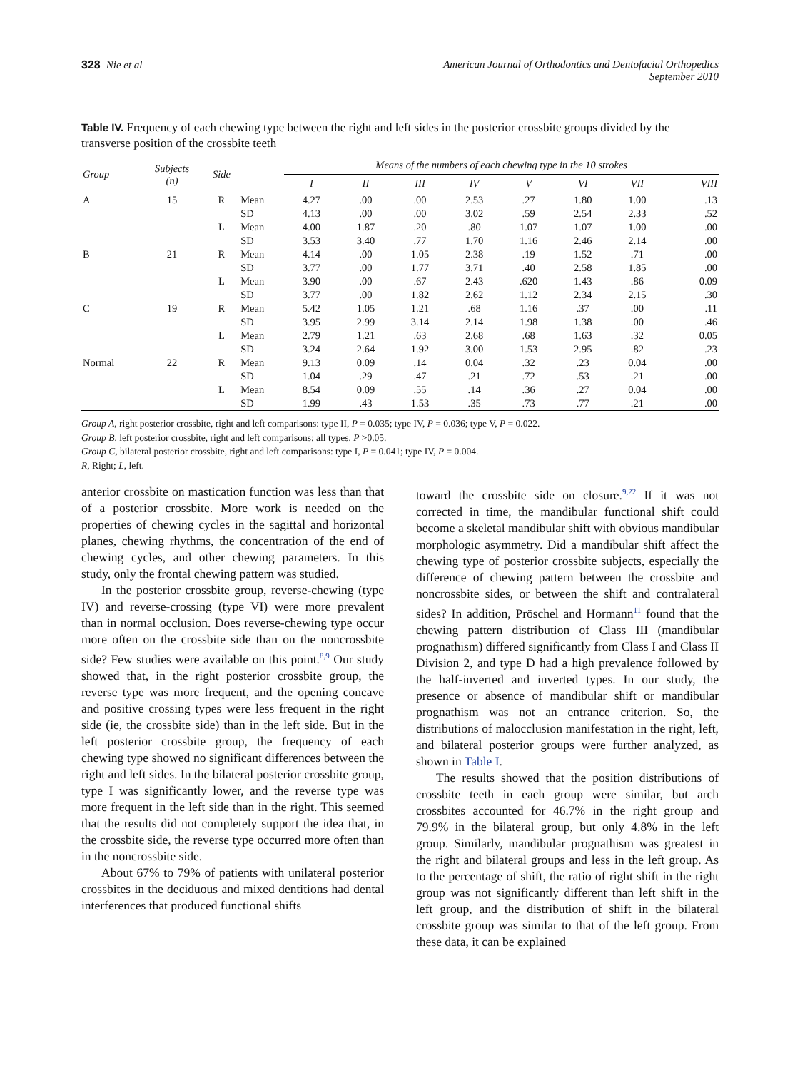328 Nie et al American Journal of Orthodontics and Dentofacial Orthopedics
September 2010
Table IV. Frequency of each chewing type between the right and left sides in the posterior crossbite groups divided by the transverse position of the crossbite teeth
| Group | Subjects (n) | Side | | Means of the numbers of each chewing type in the 10 strokes | | | | | | | |
| --- | --- | --- | --- | --- | --- | --- | --- | --- | --- | --- | --- |
| | | | | I | II | III | IV | V | VI | VII | VIII |
| A | 15 | R | Mean | 4.27 | .00 | .00 | 2.53 | .27 | 1.80 | 1.00 | .13 |
| | | | SD | 4.13 | .00 | .00 | 3.02 | .59 | 2.54 | 2.33 | .52 |
| | | L | Mean | 4.00 | 1.87 | .20 | .80 | 1.07 | 1.07 | 1.00 | .00 |
| | | | SD | 3.53 | 3.40 | .77 | 1.70 | 1.16 | 2.46 | 2.14 | .00 |
| B | 21 | R | Mean | 4.14 | .00 | 1.05 | 2.38 | .19 | 1.52 | .71 | .00 |
| | | | SD | 3.77 | .00 | 1.77 | 3.71 | .40 | 2.58 | 1.85 | .00 |
| | | L | Mean | 3.90 | .00 | .67 | 2.43 | .620 | 1.43 | .86 | 0.09 |
| | | | SD | 3.77 | .00 | 1.82 | 2.62 | 1.12 | 2.34 | 2.15 | .30 |
| C | 19 | R | Mean | 5.42 | 1.05 | 1.21 | .68 | 1.16 | .37 | .00 | .11 |
| | | | SD | 3.95 | 2.99 | 3.14 | 2.14 | 1.98 | 1.38 | .00 | .46 |
| | | L | Mean | 2.79 | 1.21 | .63 | 2.68 | .68 | 1.63 | .32 | 0.05 |
| | | | SD | 3.24 | 2.64 | 1.92 | 3.00 | 1.53 | 2.95 | .82 | .23 |
| Normal | 22 | R | Mean | 9.13 | 0.09 | .14 | 0.04 | .32 | .23 | 0.04 | .00 |
| | | | SD | 1.04 | .29 | .47 | .21 | .72 | .53 | .21 | .00 |
| | | L | Mean | 8.54 | 0.09 | .55 | .14 | .36 | .27 | 0.04 | .00 |
| | | | SD | 1.99 | .43 | 1.53 | .35 | .73 | .77 | .21 | .00 |
Group A, right posterior crossbite, right and left comparisons: type II, P = 0.035; type IV, P = 0.036; type V, P = 0.022.
Group B, left posterior crossbite, right and left comparisons: all types, P >0.05.
Group C, bilateral posterior crossbite, right and left comparisons: type I, P = 0.041; type IV, P = 0.004.
R, Right; L, left.
anterior crossbite on mastication function was less than that of a posterior crossbite. More work is needed on the properties of chewing cycles in the sagittal and horizontal planes, chewing rhythms, the concentration of the end of chewing cycles, and other chewing parameters. In this study, only the frontal chewing pattern was studied.
In the posterior crossbite group, reverse-chewing (type IV) and reverse-crossing (type VI) were more prevalent than in normal occlusion. Does reverse-chewing type occur more often on the crossbite side than on the noncrossbite side? Few studies were available on this point.<sup>8,9</sup> Our study showed that, in the right posterior crossbite group, the reverse type was more frequent, and the opening concave and positive crossing types were less frequent in the right side (ie, the crossbite side) than in the left side. But in the left posterior crossbite group, the frequency of each chewing type showed no significant differences between the right and left sides. In the bilateral posterior crossbite group, type I was significantly lower, and the reverse type was more frequent in the left side than in the right. This seemed that the results did not completely support the idea that, in the crossbite side, the reverse type occurred more often than in the noncrossbite side.
About 67% to 79% of patients with unilateral posterior crossbites in the deciduous and mixed dentitions had dental interferences that produced functional shifts
toward the crossbite side on closure.<sup>9,22</sup> If it was not corrected in time, the mandibular functional shift could become a skeletal mandibular shift with obvious mandibular morphologic asymmetry. Did a mandibular shift affect the chewing type of posterior crossbite subjects, especially the difference of chewing pattern between the crossbite and noncrossbite sides, or between the shift and contralateral sides? In addition, Pröschel and Hormann<sup>11</sup> found that the chewing pattern distribution of Class III (mandibular prognathism) differed significantly from Class I and Class II Division 2, and type D had a high prevalence followed by the half-inverted and inverted types. In our study, the presence or absence of mandibular shift or mandibular prognathism was not an entrance criterion. So, the distributions of malocclusion manifestation in the right, left, and bilateral posterior groups were further analyzed, as shown in Table I.
The results showed that the position distributions of crossbite teeth in each group were similar, but arch crossbites accounted for 46.7% in the right group and 79.9% in the bilateral group, but only 4.8% in the left group. Similarly, mandibular prognathism was greatest in the right and bilateral groups and less in the left group. As to the percentage of shift, the ratio of right shift in the right group was not significantly different than left shift in the left group, and the distribution of shift in the bilateral crossbite group was similar to that of the left group. From these data, it can be explained